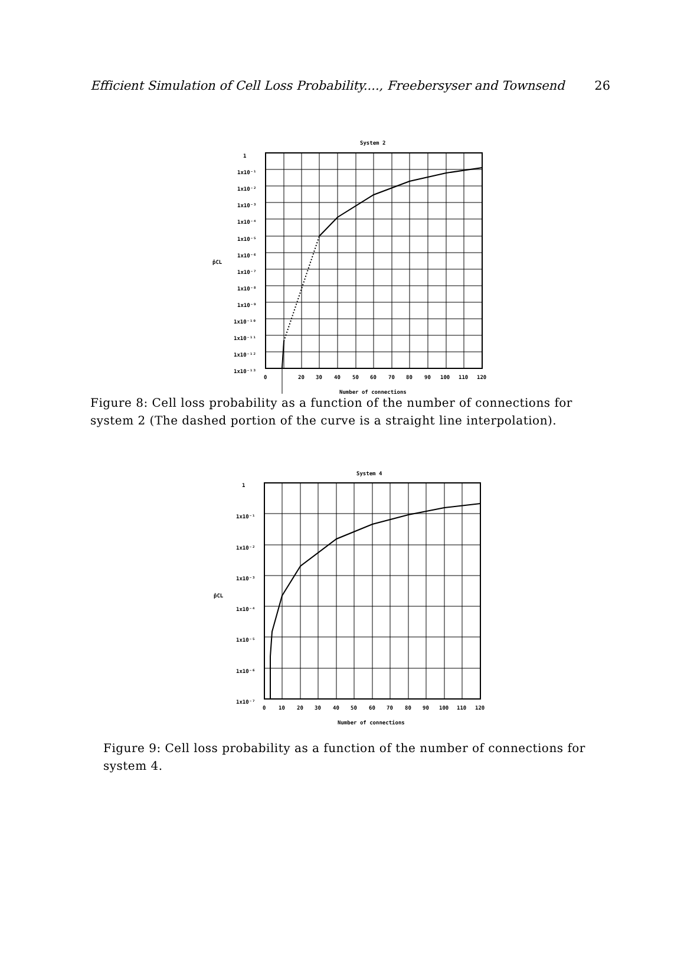Efficient Simulation of Cell Loss Probability...., Freebersyser and Townsend 26
System 2
1
1x10⁻¹
1x10⁻²
1x10⁻³
1x10⁻⁴
1x10⁻⁵
1x10⁻⁶
1x10⁻⁷
1x10⁻⁸
1x10⁻⁹
1x10⁻¹⁰
1x10⁻¹¹
1x10⁻¹²
1x10⁻¹³
p̂CL
0
20
30
40
50
60
70
80
90
100
110
120
Number of connections
Figure 8: Cell loss probability as a function of the number of connections for system 2 (The dashed portion of the curve is a straight line interpolation).
System 4
1
1x10⁻¹
1x10⁻²
1x10⁻³
1x10⁻⁴
1x10⁻⁵
1x10⁻⁶
1x10⁻⁷
p̂CL
0
10
20
30
40
50
60
70
80
90
100
110
120
Number of connections
Figure 9: Cell loss probability as a function of the number of connections for system 4.